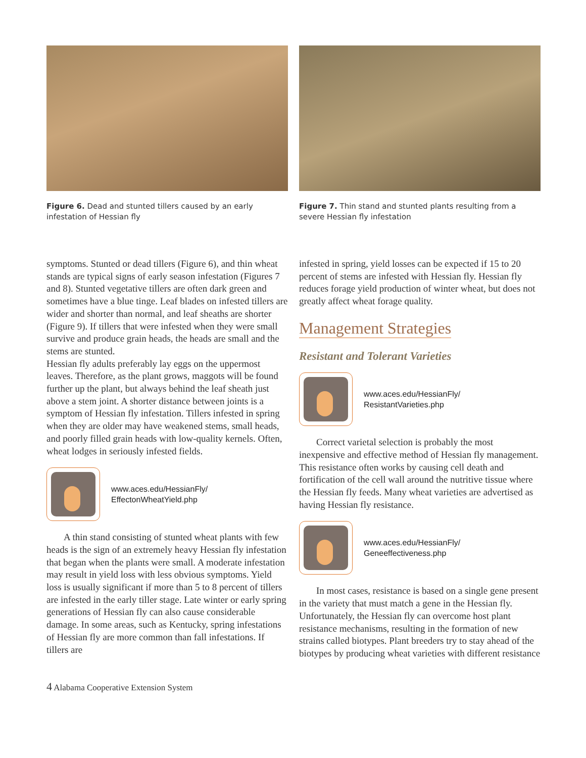Figure 6. Dead and stunted tillers caused by an early infestation of Hessian fly
Figure 7. Thin stand and stunted plants resulting from a severe Hessian fly infestation
symptoms. Stunted or dead tillers (Figure 6), and thin wheat stands are typical signs of early season infestation (Figures 7 and 8). Stunted vegetative tillers are often dark green and sometimes have a blue tinge. Leaf blades on infested tillers are wider and shorter than normal, and leaf sheaths are shorter (Figure 9). If tillers that were infested when they were small survive and produce grain heads, the heads are small and the stems are stunted.
Hessian fly adults preferably lay eggs on the uppermost leaves. Therefore, as the plant grows, maggots will be found further up the plant, but always behind the leaf sheath just above a stem joint. A shorter distance between joints is a symptom of Hessian fly infestation. Tillers infested in spring when they are older may have weakened stems, small heads, and poorly filled grain heads with low-quality kernels. Often, wheat lodges in seriously infested fields.
www.aces.edu/HessianFly/
EffectonWheatYield.php
A thin stand consisting of stunted wheat plants with few heads is the sign of an extremely heavy Hessian fly infestation that began when the plants were small. A moderate infestation may result in yield loss with less obvious symptoms. Yield loss is usually significant if more than 5 to 8 percent of tillers are infested in the early tiller stage. Late winter or early spring generations of Hessian fly can also cause considerable damage. In some areas, such as Kentucky, spring infestations of Hessian fly are more common than fall infestations. If tillers are
infested in spring, yield losses can be expected if 15 to 20 percent of stems are infested with Hessian fly. Hessian fly reduces forage yield production of winter wheat, but does not greatly affect wheat forage quality.
Management Strategies
Resistant and Tolerant Varieties
www.aces.edu/HessianFly/
ResistantVarieties.php
Correct varietal selection is probably the most inexpensive and effective method of Hessian fly management. This resistance often works by causing cell death and fortification of the cell wall around the nutritive tissue where the Hessian fly feeds. Many wheat varieties are advertised as having Hessian fly resistance.
www.aces.edu/HessianFly/
Geneeffectiveness.php
In most cases, resistance is based on a single gene present in the variety that must match a gene in the Hessian fly. Unfortunately, the Hessian fly can overcome host plant resistance mechanisms, resulting in the formation of new strains called biotypes. Plant breeders try to stay ahead of the biotypes by producing wheat varieties with different resistance
4 Alabama Cooperative Extension System